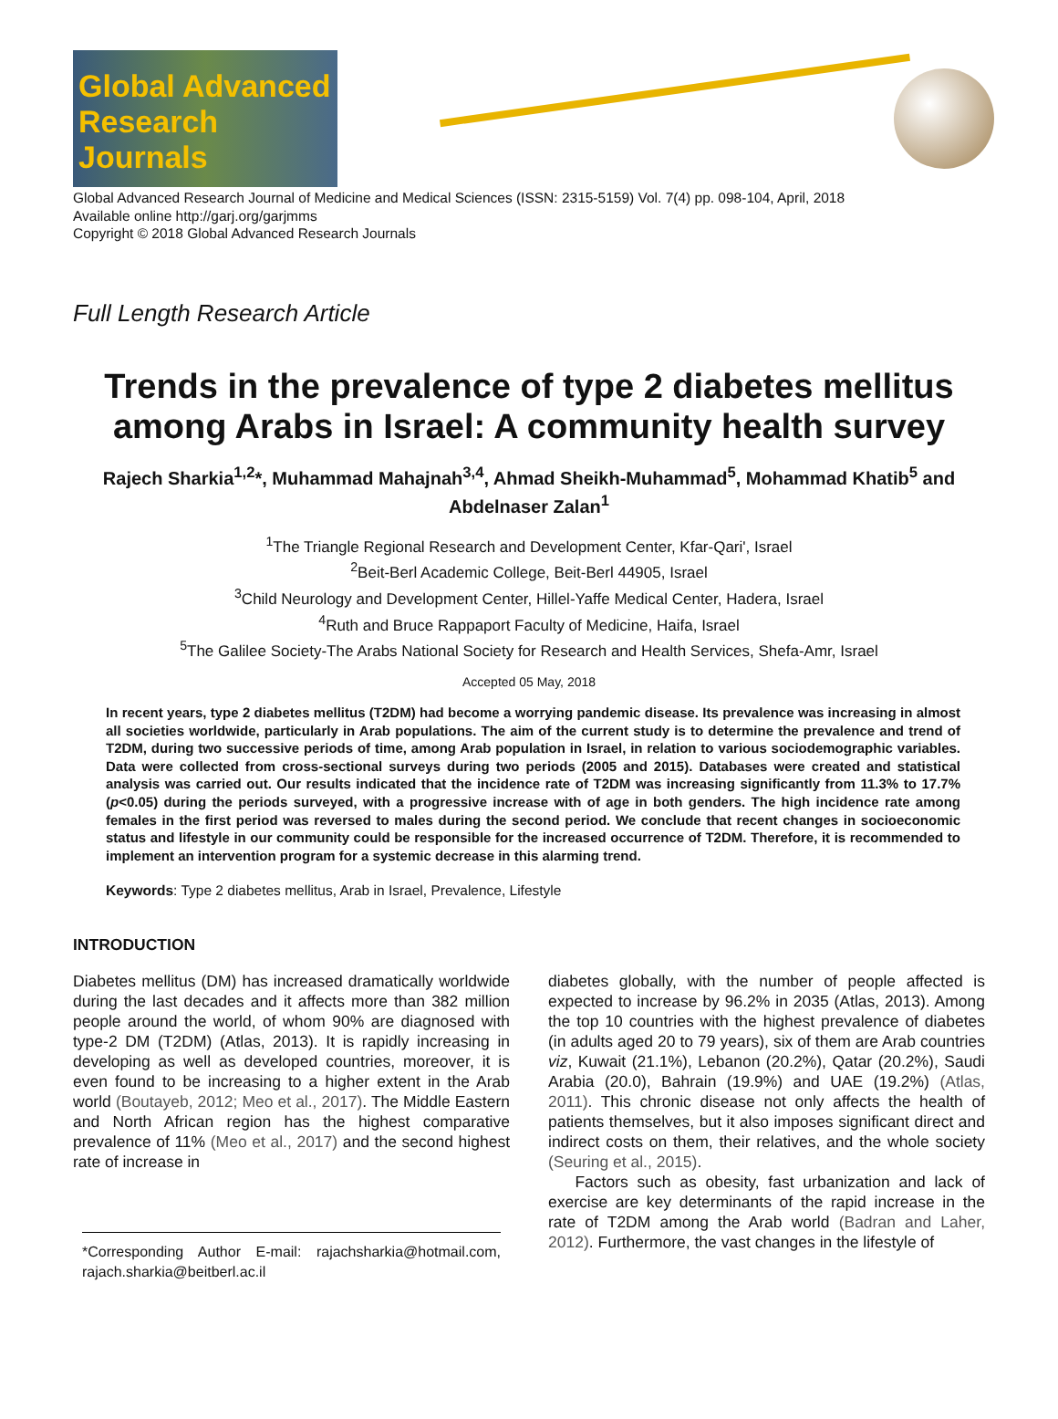Global Advanced Research Journals
Global Advanced Research Journal of Medicine and Medical Sciences (ISSN: 2315-5159) Vol. 7(4) pp. 098-104, April, 2018
Available online http://garj.org/garjmms
Copyright © 2018 Global Advanced Research Journals
Full Length Research Article
Trends in the prevalence of type 2 diabetes mellitus among Arabs in Israel: A community health survey
Rajech Sharkia<sup>1,2</sup>*, Muhammad Mahajnah<sup>3,4</sup>, Ahmad Sheikh-Muhammad<sup>5</sup>, Mohammad Khatib<sup>5</sup> and Abdelnaser Zalan<sup>1</sup>
<sup>1</sup> The Triangle Regional Research and Development Center, Kfar-Qari', Israel
<sup>2</sup> Beit-Berl Academic College, Beit-Berl 44905, Israel
<sup>3</sup> Child Neurology and Development Center, Hillel-Yaffe Medical Center, Hadera, Israel
<sup>4</sup> Ruth and Bruce Rappaport Faculty of Medicine, Haifa, Israel
<sup>5</sup> The Galilee Society-The Arabs National Society for Research and Health Services, Shefa-Amr, Israel
Accepted 05 May, 2018
In recent years, type 2 diabetes mellitus (T2DM) had become a worrying pandemic disease. Its prevalence was increasing in almost all societies worldwide, particularly in Arab populations. The aim of the current study is to determine the prevalence and trend of T2DM, during two successive periods of time, among Arab population in Israel, in relation to various sociodemographic variables. Data were collected from cross-sectional surveys during two periods (2005 and 2015). Databases were created and statistical analysis was carried out. Our results indicated that the incidence rate of T2DM was increasing significantly from 11.3% to 17.7% (p<0.05) during the periods surveyed, with a progressive increase with of age in both genders. The high incidence rate among females in the first period was reversed to males during the second period. We conclude that recent changes in socioeconomic status and lifestyle in our community could be responsible for the increased occurrence of T2DM. Therefore, it is recommended to implement an intervention program for a systemic decrease in this alarming trend.
Keywords: Type 2 diabetes mellitus, Arab in Israel, Prevalence, Lifestyle
INTRODUCTION
Diabetes mellitus (DM) has increased dramatically worldwide during the last decades and it affects more than 382 million people around the world, of whom 90% are diagnosed with type-2 DM (T2DM) (Atlas, 2013). It is rapidly increasing in developing as well as developed countries, moreover, it is even found to be increasing to a higher extent in the Arab world (Boutayeb, 2012; Meo et al., 2017). The Middle Eastern and North African region has the highest comparative prevalence of 11% (Meo et al., 2017) and the second highest rate of increase in
*Corresponding Author E-mail: rajachsharkia@hotmail.com, rajach.sharkia@beitberl.ac.il
diabetes globally, with the number of people affected is expected to increase by 96.2% in 2035 (Atlas, 2013). Among the top 10 countries with the highest prevalence of diabetes (in adults aged 20 to 79 years), six of them are Arab countries viz, Kuwait (21.1%), Lebanon (20.2%), Qatar (20.2%), Saudi Arabia (20.0), Bahrain (19.9%) and UAE (19.2%) (Atlas, 2011). This chronic disease not only affects the health of patients themselves, but it also imposes significant direct and indirect costs on them, their relatives, and the whole society (Seuring et al., 2015).
Factors such as obesity, fast urbanization and lack of exercise are key determinants of the rapid increase in the rate of T2DM among the Arab world (Badran and Laher, 2012). Furthermore, the vast changes in the lifestyle of